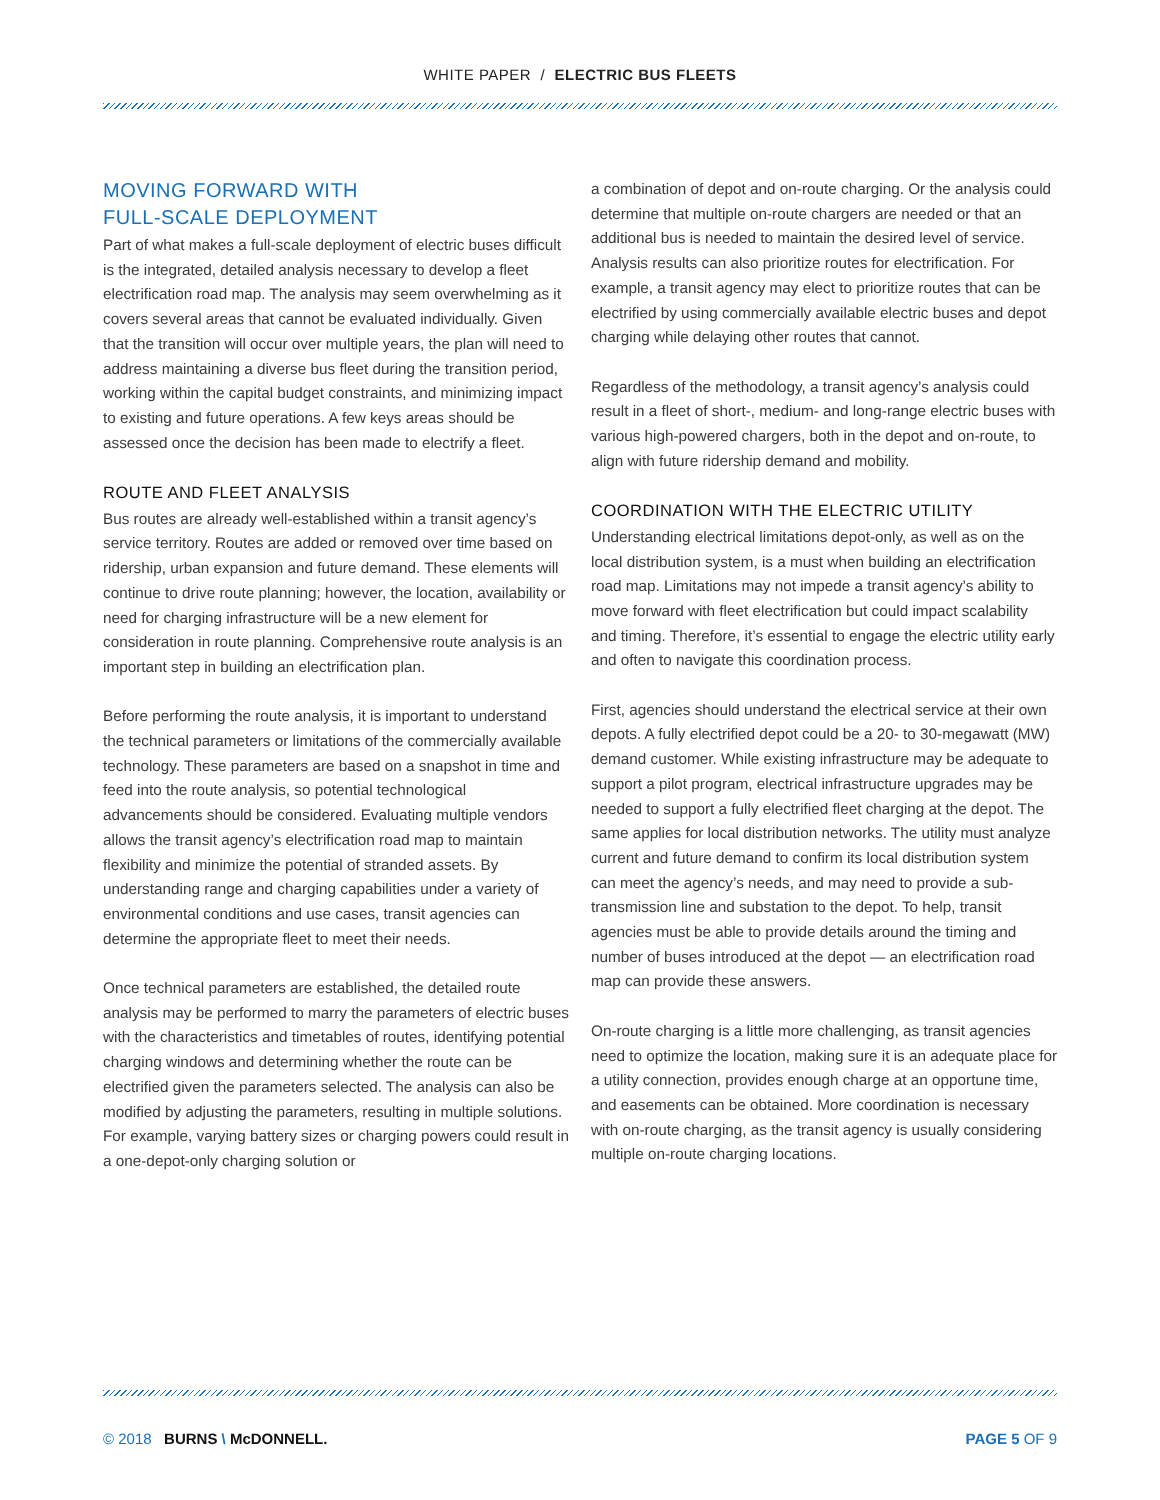WHITE PAPER / ELECTRIC BUS FLEETS
MOVING FORWARD WITH
FULL-SCALE DEPLOYMENT
Part of what makes a full-scale deployment of electric buses difficult is the integrated, detailed analysis necessary to develop a fleet electrification road map. The analysis may seem overwhelming as it covers several areas that cannot be evaluated individually. Given that the transition will occur over multiple years, the plan will need to address maintaining a diverse bus fleet during the transition period, working within the capital budget constraints, and minimizing impact to existing and future operations. A few keys areas should be assessed once the decision has been made to electrify a fleet.
ROUTE AND FLEET ANALYSIS
Bus routes are already well-established within a transit agency’s service territory. Routes are added or removed over time based on ridership, urban expansion and future demand. These elements will continue to drive route planning; however, the location, availability or need for charging infrastructure will be a new element for consideration in route planning. Comprehensive route analysis is an important step in building an electrification plan.
Before performing the route analysis, it is important to understand the technical parameters or limitations of the commercially available technology. These parameters are based on a snapshot in time and feed into the route analysis, so potential technological advancements should be considered. Evaluating multiple vendors allows the transit agency’s electrification road map to maintain flexibility and minimize the potential of stranded assets. By understanding range and charging capabilities under a variety of environmental conditions and use cases, transit agencies can determine the appropriate fleet to meet their needs.
Once technical parameters are established, the detailed route analysis may be performed to marry the parameters of electric buses with the characteristics and timetables of routes, identifying potential charging windows and determining whether the route can be electrified given the parameters selected. The analysis can also be modified by adjusting the parameters, resulting in multiple solutions. For example, varying battery sizes or charging powers could result in a one-depot-only charging solution or
a combination of depot and on-route charging. Or the analysis could determine that multiple on-route chargers are needed or that an additional bus is needed to maintain the desired level of service. Analysis results can also prioritize routes for electrification. For example, a transit agency may elect to prioritize routes that can be electrified by using commercially available electric buses and depot charging while delaying other routes that cannot.
Regardless of the methodology, a transit agency’s analysis could result in a fleet of short-, medium- and long-range electric buses with various high-powered chargers, both in the depot and on-route, to align with future ridership demand and mobility.
COORDINATION WITH THE ELECTRIC UTILITY
Understanding electrical limitations depot-only, as well as on the local distribution system, is a must when building an electrification road map. Limitations may not impede a transit agency’s ability to move forward with fleet electrification but could impact scalability and timing. Therefore, it’s essential to engage the electric utility early and often to navigate this coordination process.
First, agencies should understand the electrical service at their own depots. A fully electrified depot could be a 20- to 30-megawatt (MW) demand customer. While existing infrastructure may be adequate to support a pilot program, electrical infrastructure upgrades may be needed to support a fully electrified fleet charging at the depot. The same applies for local distribution networks. The utility must analyze current and future demand to confirm its local distribution system can meet the agency’s needs, and may need to provide a sub-transmission line and substation to the depot. To help, transit agencies must be able to provide details around the timing and number of buses introduced at the depot — an electrification road map can provide these answers.
On-route charging is a little more challenging, as transit agencies need to optimize the location, making sure it is an adequate place for a utility connection, provides enough charge at an opportune time, and easements can be obtained. More coordination is necessary with on-route charging, as the transit agency is usually considering multiple on-route charging locations.
© 2018 BURNS \ McDONNELL. PAGE 5 OF 9